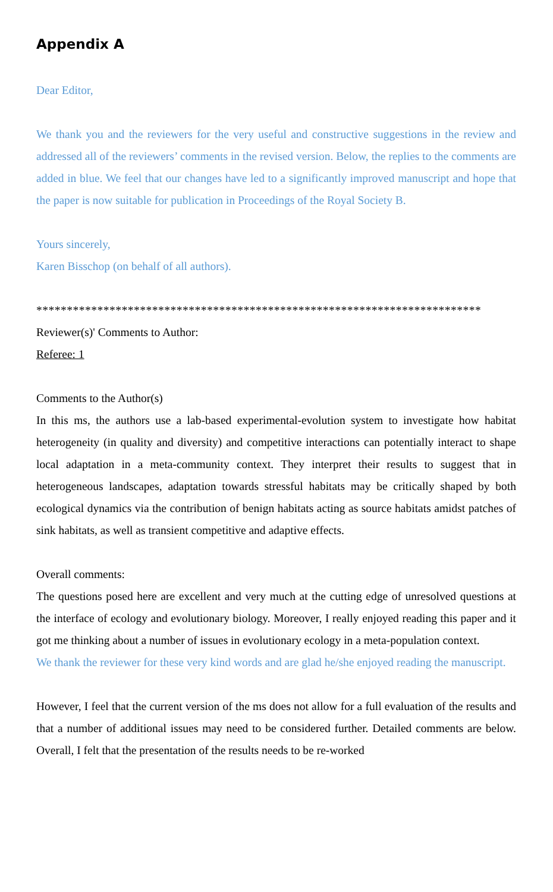Appendix A
Dear Editor,
We thank you and the reviewers for the very useful and constructive suggestions in the review and addressed all of the reviewers’ comments in the revised version. Below, the replies to the comments are added in blue. We feel that our changes have led to a significantly improved manuscript and hope that the paper is now suitable for publication in Proceedings of the Royal Society B.
Yours sincerely,
Karen Bisschop (on behalf of all authors).
*************************************************************************
Reviewer(s)' Comments to Author:
Referee: 1
Comments to the Author(s)
In this ms, the authors use a lab-based experimental-evolution system to investigate how habitat heterogeneity (in quality and diversity) and competitive interactions can potentially interact to shape local adaptation in a meta-community context. They interpret their results to suggest that in heterogeneous landscapes, adaptation towards stressful habitats may be critically shaped by both ecological dynamics via the contribution of benign habitats acting as source habitats amidst patches of sink habitats, as well as transient competitive and adaptive effects.
Overall comments:
The questions posed here are excellent and very much at the cutting edge of unresolved questions at the interface of ecology and evolutionary biology. Moreover, I really enjoyed reading this paper and it got me thinking about a number of issues in evolutionary ecology in a meta-population context.
We thank the reviewer for these very kind words and are glad he/she enjoyed reading the manuscript.
However, I feel that the current version of the ms does not allow for a full evaluation of the results and that a number of additional issues may need to be considered further. Detailed comments are below. Overall, I felt that the presentation of the results needs to be re-worked